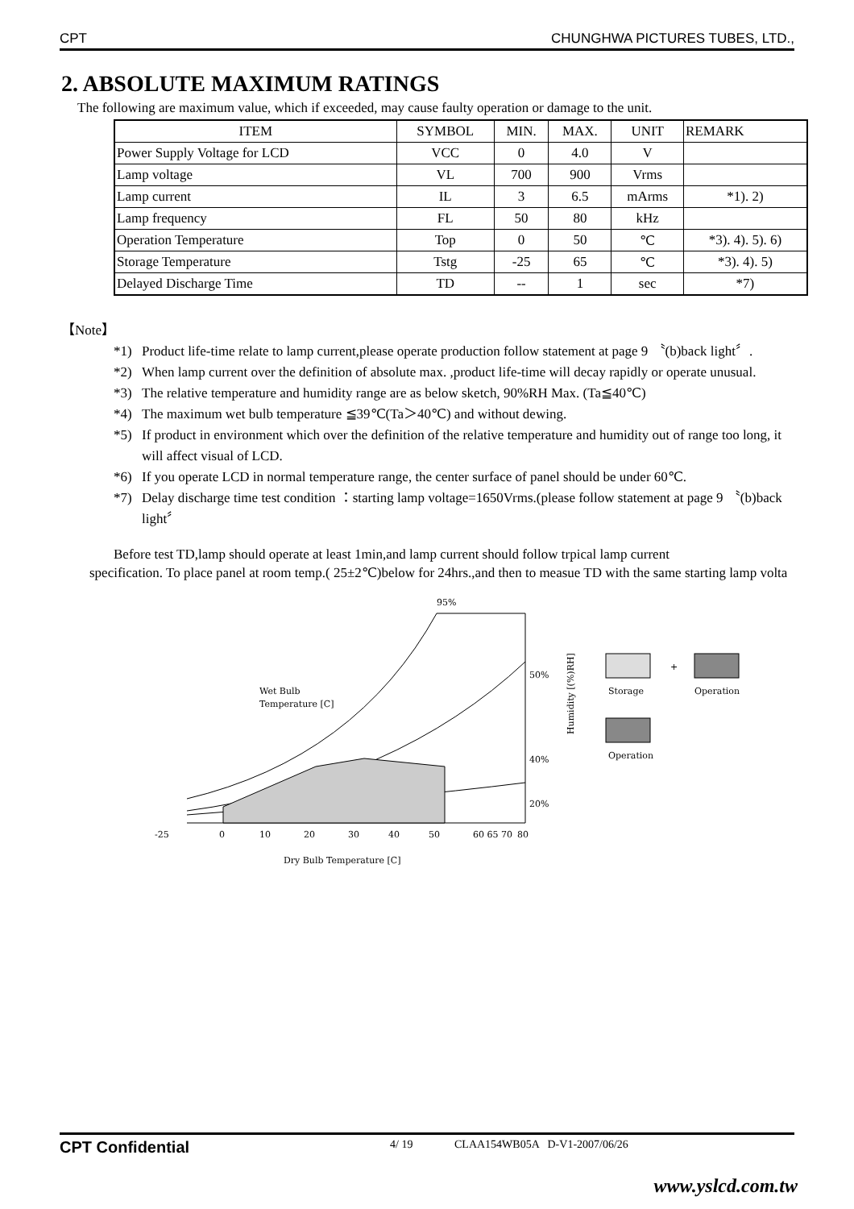CPT CHUNGHWA PICTURES TUBES, LTD.,
2. ABSOLUTE MAXIMUM RATINGS
The following are maximum value, which if exceeded, may cause faulty operation or damage to the unit.
| ITEM | SYMBOL | MIN. | MAX. | UNIT | REMARK |
| --- | --- | --- | --- | --- | --- |
| Power Supply Voltage for LCD | VCC | 0 | 4.0 | V | |
| Lamp voltage | VL | 700 | 900 | Vrms | |
| Lamp current | IL | 3 | 6.5 | mArms | *1). 2) |
| Lamp frequency | FL | 50 | 80 | kHz | |
| Operation Temperature | Top | 0 | 50 | ℃ | *3). 4). 5). 6) |
| Storage Temperature | Tstg | -25 | 65 | ℃ | *3). 4). 5) |
| Delayed Discharge Time | TD | -- | 1 | sec | *7) |
【Note】
*1) Product life-time relate to lamp current,please operate production follow statement at page 9 〝(b)back light〞.
*2) When lamp current over the definition of absolute max. ,product life-time will decay rapidly or operate unusual.
*3) The relative temperature and humidity range are as below sketch, 90%RH Max. (Ta≦40℃)
*4) The maximum wet bulb temperature ≦39℃(Ta＞40℃) and without dewing.
*5) If product in environment which over the definition of the relative temperature and humidity out of range too long, it will affect visual of LCD.
*6) If you operate LCD in normal temperature range, the center surface of panel should be under 60℃.
*7) Delay discharge time test condition ：starting lamp voltage=1650Vrms.(please follow statement at page 9 〝(b)back light〞
Before test TD,lamp should operate at least 1min,and lamp current should follow trpical lamp current
specification. To place panel at room temp.( 25±2℃)below for 24hrs.,and then to measue TD with the same starting lamp volta
95%
50%
40%
20%
Wet Bulb
Temperature [C]
-25
0
10
20
30
40
50
60 65 70
80
Dry Bulb Temperature [C]
Humidity [(%)RH]
+
Storage
Operation
Operation
CPT Confidential 4/ 19 CLAA154WB05A D-V1-2007/06/26
www.yslcd.com.tw